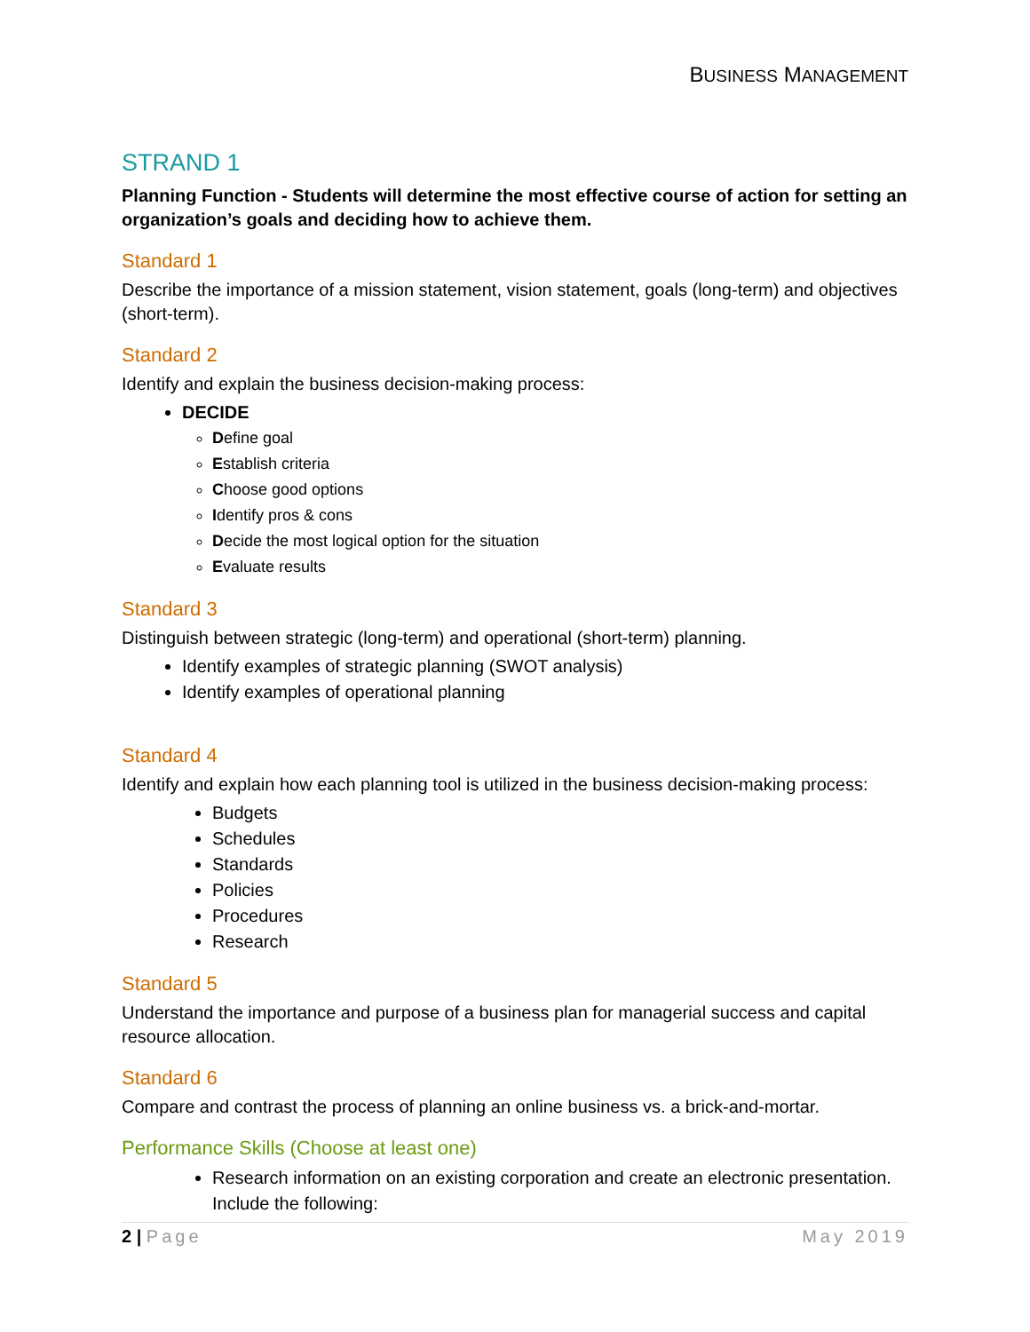BUSINESS MANAGEMENT
STRAND 1
Planning Function - Students will determine the most effective course of action for setting an organization’s goals and deciding how to achieve them.
Standard 1
Describe the importance of a mission statement, vision statement, goals (long-term) and objectives (short-term).
Standard 2
Identify and explain the business decision-making process:
DECIDE
Define goal
Establish criteria
Choose good options
Identify pros & cons
Decide the most logical option for the situation
Evaluate results
Standard 3
Distinguish between strategic (long-term) and operational (short-term) planning.
Identify examples of strategic planning (SWOT analysis)
Identify examples of operational planning
Standard 4
Identify and explain how each planning tool is utilized in the business decision-making process:
Budgets
Schedules
Standards
Policies
Procedures
Research
Standard 5
Understand the importance and purpose of a business plan for managerial success and capital resource allocation.
Standard 6
Compare and contrast the process of planning an online business vs. a brick-and-mortar.
Performance Skills (Choose at least one)
Research information on an existing corporation and create an electronic presentation. Include the following:
2 | Page May 2019